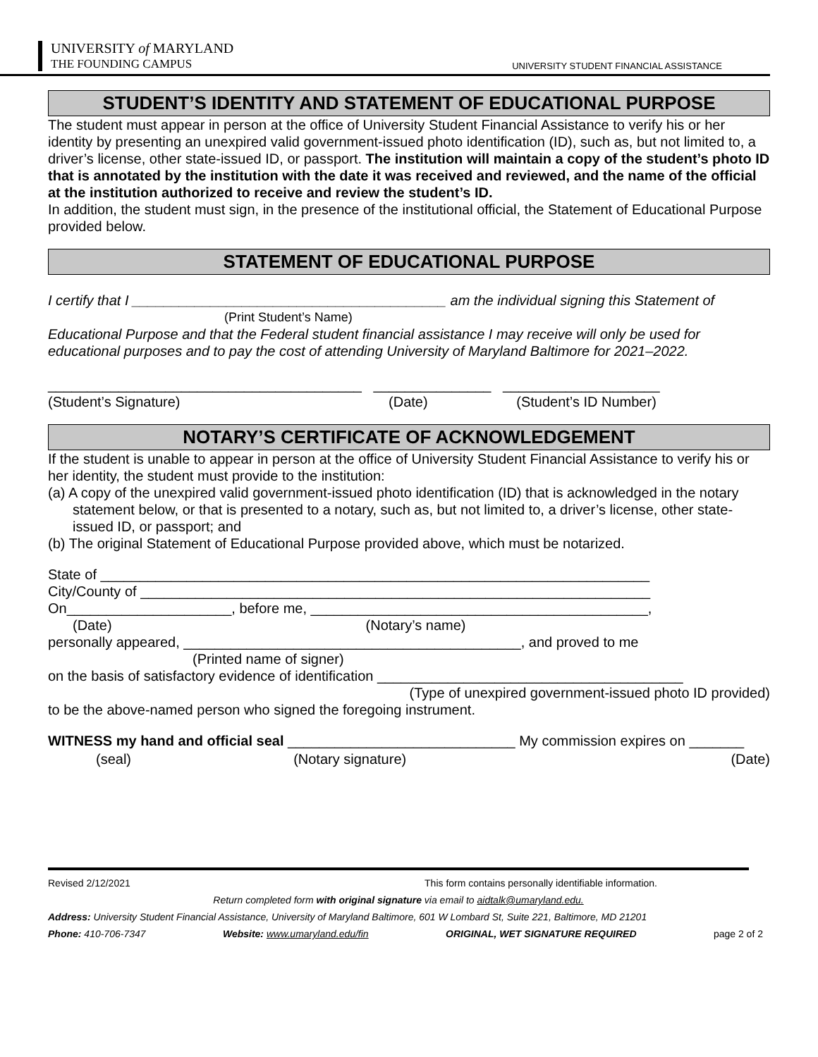UNIVERSITY of MARYLAND
THE FOUNDING CAMPUS
UNIVERSITY STUDENT FINANCIAL ASSISTANCE
STUDENT’S IDENTITY AND STATEMENT OF EDUCATIONAL PURPOSE
The student must appear in person at the office of University Student Financial Assistance to verify his or her identity by presenting an unexpired valid government-issued photo identification (ID), such as, but not limited to, a driver’s license, other state-issued ID, or passport. The institution will maintain a copy of the student’s photo ID that is annotated by the institution with the date it was received and reviewed, and the name of the official at the institution authorized to receive and review the student’s ID.
In addition, the student must sign, in the presence of the institutional official, the Statement of Educational Purpose provided below.
STATEMENT OF EDUCATIONAL PURPOSE
I certify that I ________________________________________ am the individual signing this Statement of
(Print Student’s Name)
Educational Purpose and that the Federal student financial assistance I may receive will only be used for educational purposes and to pay the cost of attending University of Maryland Baltimore for 2021–2022.
________________________________________ _______________ ____________________
(Student’s Signature) (Date) (Student’s ID Number)
NOTARY’S CERTIFICATE OF ACKNOWLEDGEMENT
If the student is unable to appear in person at the office of University Student Financial Assistance to verify his or her identity, the student must provide to the institution:
(a) A copy of the unexpired valid government-issued photo identification (ID) that is acknowledged in the notary statement below, or that is presented to a notary, such as, but not limited to, a driver’s license, other state-issued ID, or passport; and
(b) The original Statement of Educational Purpose provided above, which must be notarized.
State of ______________________________________________________________________
City/County of _________________________________________________________________
On_____________________, before me, ___________________________________________,
(Date) (Notary’s name)
personally appeared, ___________________________________________, and proved to me
(Printed name of signer)
on the basis of satisfactory evidence of identification _______________________________________
(Type of unexpired government-issued photo ID provided)
to be the above-named person who signed the foregoing instrument.
WITNESS my hand and official seal _____________________________ My commission expires on _______
(seal) (Notary signature) (Date)
Revised 2/12/2021 This form contains personally identifiable information.
Return completed form with original signature via email to aidtalk@umaryland.edu.
Address: University Student Financial Assistance, University of Maryland Baltimore, 601 W Lombard St, Suite 221, Baltimore, MD 21201
Phone: 410-706-7347 Website: www.umaryland.edu/fin ORIGINAL, WET SIGNATURE REQUIRED page 2 of 2